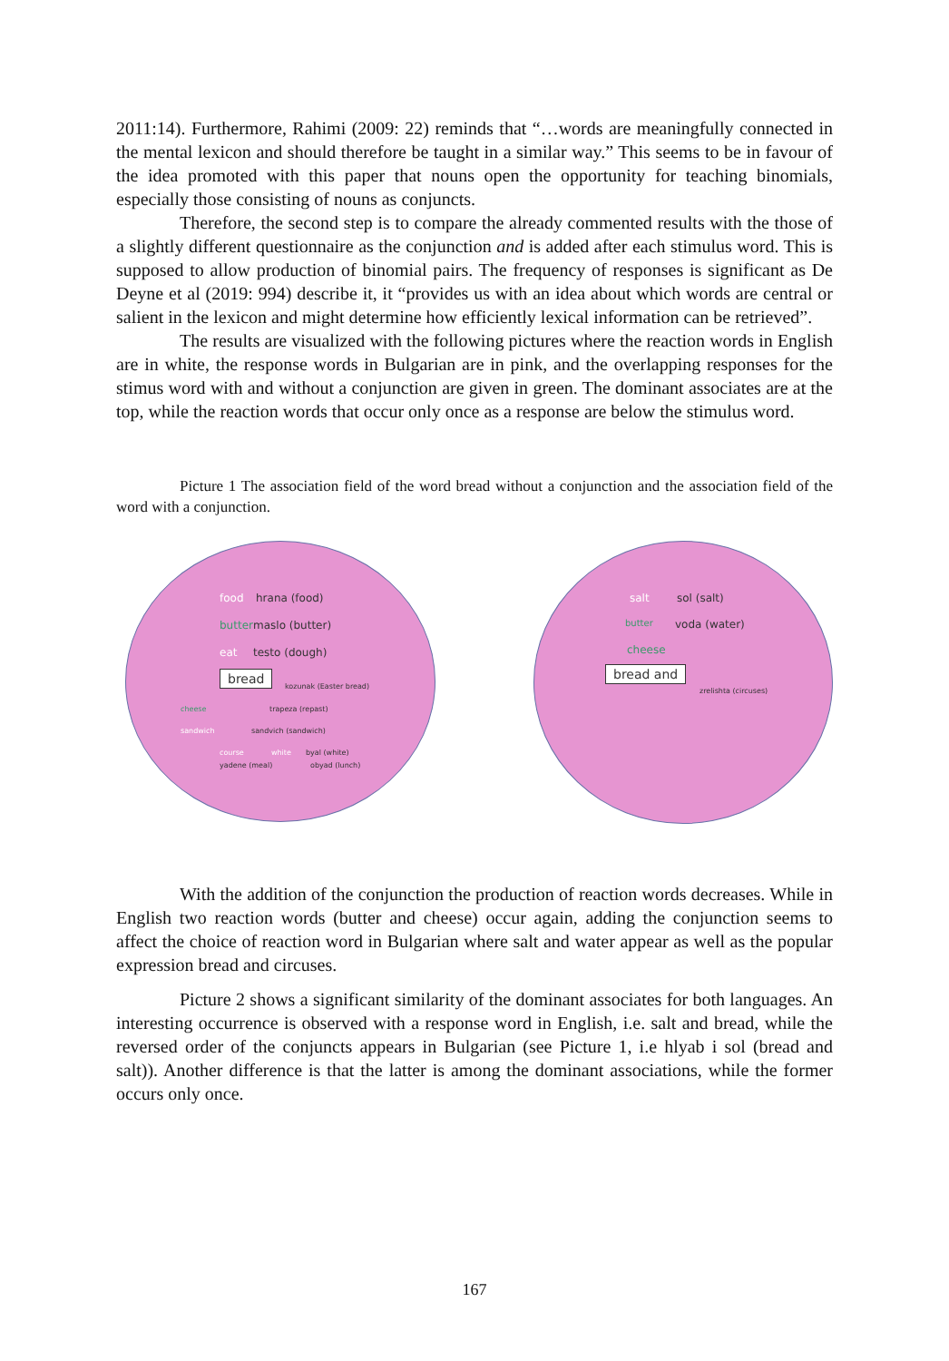2011:14). Furthermore, Rahimi (2009: 22) reminds that “…words are meaningfully connected in the mental lexicon and should therefore be taught in a similar way.” This seems to be in favour of the idea promoted with this paper that nouns open the opportunity for teaching binomials, especially those consisting of nouns as conjuncts.
Therefore, the second step is to compare the already commented results with the those of a slightly different questionnaire as the conjunction and is added after each stimulus word. This is supposed to allow production of binomial pairs. The frequency of responses is significant as De Deyne et al (2019: 994) describe it, it “provides us with an idea about which words are central or salient in the lexicon and might determine how efficiently lexical information can be retrieved”.
The results are visualized with the following pictures where the reaction words in English are in white, the response words in Bulgarian are in pink, and the overlapping responses for the stimus word with and without a conjunction are given in green. The dominant associates are at the top, while the reaction words that occur only once as a response are below the stimulus word.
Picture 1 The association field of the word bread without a conjunction and the association field of the word with a conjunction.
food hrana (food)
butter maslo (butter)
eat testo (dough)
bread
kozunak (Easter bread)
cheese trapeza (repast)
sandwich sandvich (sandwich)
course white byal (white)
yadene (meal) obyad (lunch)
salt sol (salt)
butter voda (water)
cheese
bread and
zrelishta (circuses)
With the addition of the conjunction the production of reaction words decreases. While in English two reaction words (butter and cheese) occur again, adding the conjunction seems to affect the choice of reaction word in Bulgarian where salt and water appear as well as the popular expression bread and circuses.
Picture 2 shows a significant similarity of the dominant associates for both languages. An interesting occurrence is observed with a response word in English, i.e. salt and bread, while the reversed order of the conjuncts appears in Bulgarian (see Picture 1, i.e hlyab i sol (bread and salt)). Another difference is that the latter is among the dominant associations, while the former occurs only once.
167